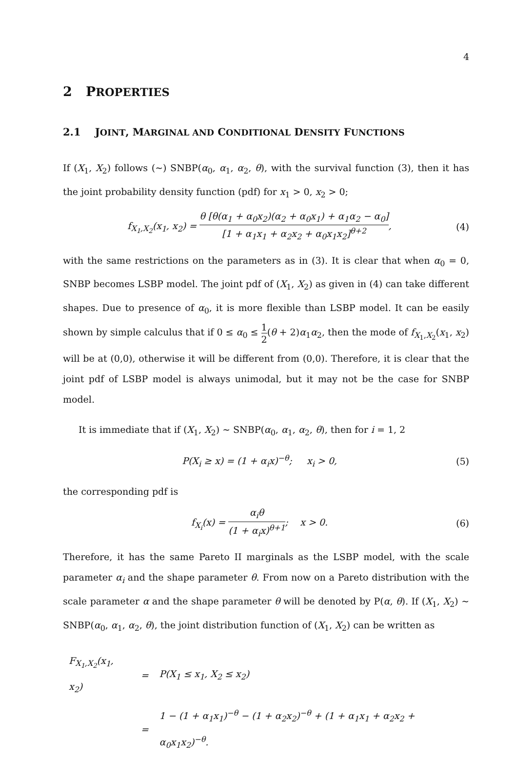4
2 PROPERTIES
2.1 JOINT, MARGINAL AND CONDITIONAL DENSITY FUNCTIONS
If (X<sub>1</sub>, X<sub>2</sub>) follows (∼) SNBP(α<sub>0</sub>, α<sub>1</sub>, α<sub>2</sub>, θ), with the survival function (3), then it has the joint probability density function (pdf) for x<sub>1</sub> > 0, x<sub>2</sub> > 0;
f<sub>X<sub>1</sub>,X<sub>2</sub></sub>(x<sub>1</sub>, x<sub>2</sub>) = θ [θ(α<sub>1</sub> + α<sub>0</sub>x<sub>2</sub>)(α<sub>2</sub> + α<sub>0</sub>x<sub>1</sub>) + α<sub>1</sub>α<sub>2</sub> − α<sub>0</sub>] [1 + α<sub>1</sub>x<sub>1</sub> + α<sub>2</sub>x<sub>2</sub> + α<sub>0</sub>x<sub>1</sub>x<sub>2</sub>]<sup>θ+2</sup>,
(4)
with the same restrictions on the parameters as in (3). It is clear that when α<sub>0</sub> = 0, SNBP becomes LSBP model. The joint pdf of (X<sub>1</sub>, X<sub>2</sub>) as given in (4) can take different shapes. Due to presence of α<sub>0</sub>, it is more flexible than LSBP model. It can be easily shown by simple calculus that if 0 ≤ α<sub>0</sub> ≤ 1 2(θ + 2)α<sub>1</sub>α<sub>2</sub>, then the mode of f<sub>X<sub>1</sub>,X<sub>2</sub></sub>(x<sub>1</sub>, x<sub>2</sub>) will be at (0,0), otherwise it will be different from (0,0). Therefore, it is clear that the joint pdf of LSBP model is always unimodal, but it may not be the case for SNBP model.
It is immediate that if (X<sub>1</sub>, X<sub>2</sub>) ∼ SNBP(α<sub>0</sub>, α<sub>1</sub>, α<sub>2</sub>, θ), then for i = 1, 2
P(X<sub>i</sub> ≥ x) = (1 + α<sub>i</sub>x)<sup>−θ</sup>; x<sub>i</sub> > 0,
(5)
the corresponding pdf is
f<sub>X<sub>i</sub></sub>(x) = α<sub>i</sub>θ (1 + α<sub>i</sub>x)<sup>θ+1</sup>; x > 0.
(6)
Therefore, it has the same Pareto II marginals as the LSBP model, with the scale parameter α<sub>i</sub> and the shape parameter θ. From now on a Pareto distribution with the scale parameter α and the shape parameter θ will be denoted by P(α, θ). If (X<sub>1</sub>, X<sub>2</sub>) ∼ SNBP(α<sub>0</sub>, α<sub>1</sub>, α<sub>2</sub>, θ), the joint distribution function of (X<sub>1</sub>, X<sub>2</sub>) can be written as
| F<sub>X<sub>1</sub>,X<sub>2</sub></sub>(x<sub>1</sub>, x<sub>2</sub>) | = | P(X<sub>1</sub> ≤ x<sub>1</sub>, X<sub>2</sub> ≤ x<sub>2</sub>) |
| | = | 1 − (1 + α<sub>1</sub>x<sub>1</sub>)<sup>−θ</sup> − (1 + α<sub>2</sub>x<sub>2</sub>)<sup>−θ</sup> + (1 + α<sub>1</sub>x<sub>1</sub> + α<sub>2</sub>x<sub>2</sub> + α<sub>0</sub>x<sub>1</sub>x<sub>2</sub>)<sup>−θ</sup>. |